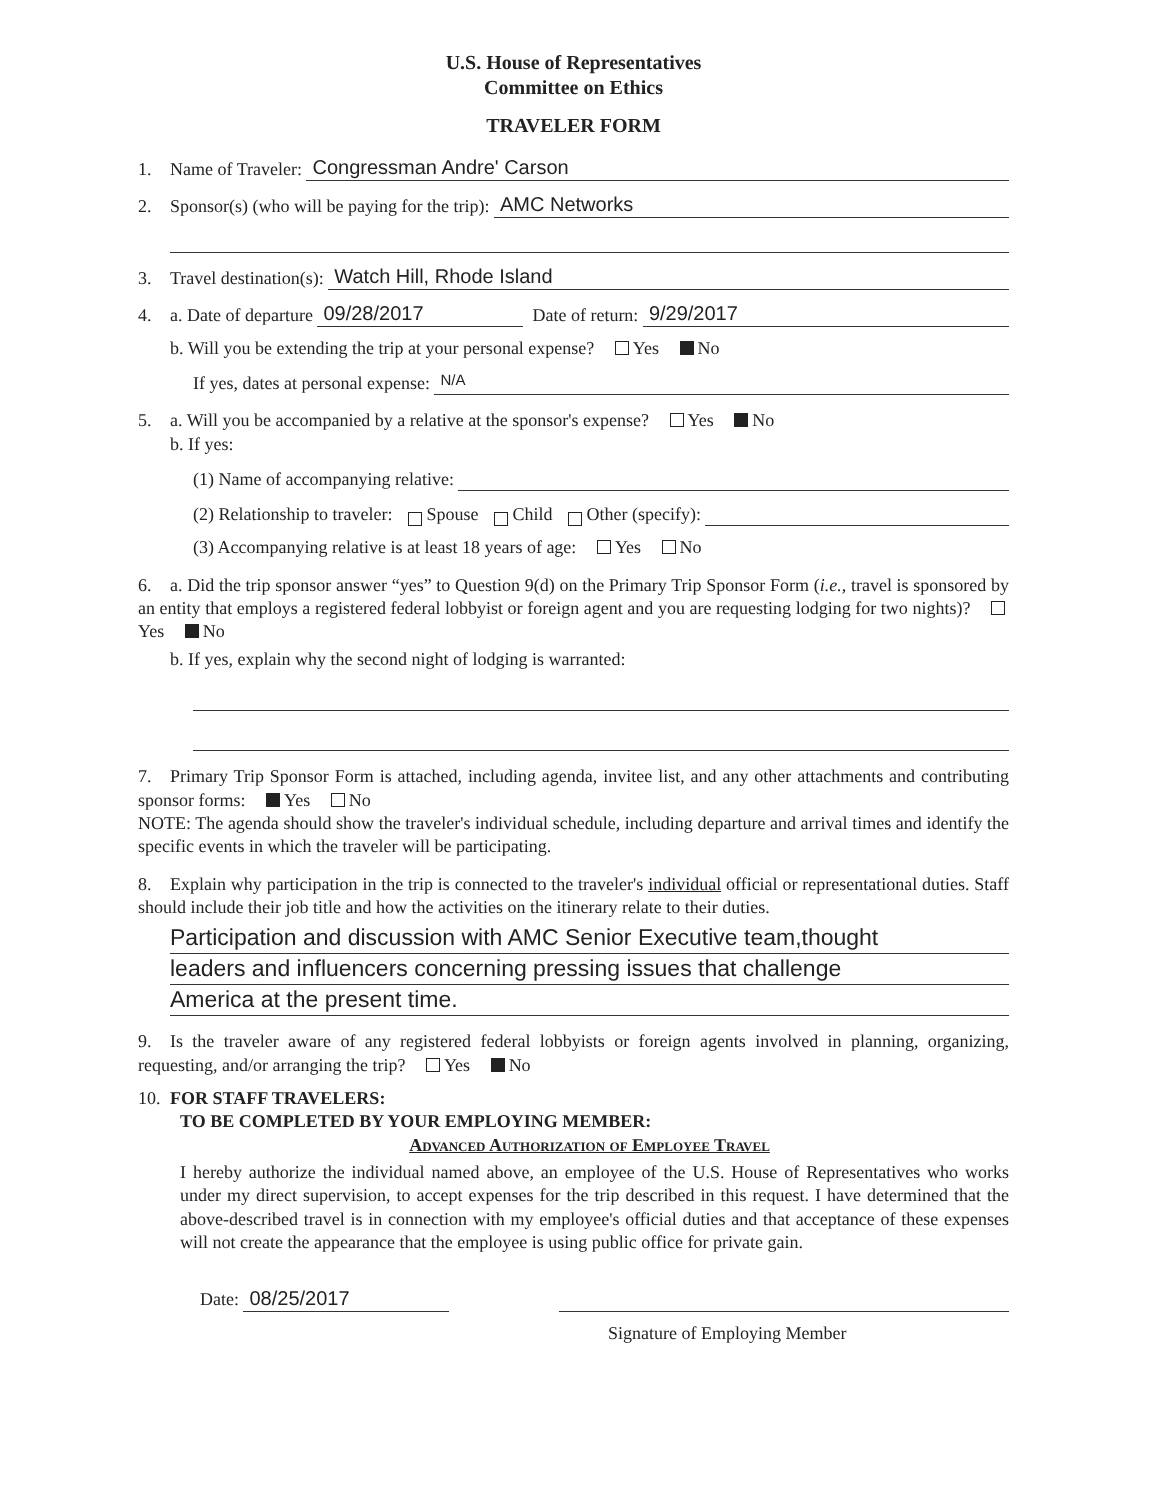U.S. House of Representatives
Committee on Ethics
TRAVELER FORM
1. Name of Traveler: Congressman Andre' Carson
2. Sponsor(s) (who will be paying for the trip): AMC Networks
3. Travel destination(s): Watch Hill, Rhode Island
4. a. Date of departure 09/28/2017 Date of return: 9/29/2017
b. Will you be extending the trip at your personal expense? Yes No
If yes, dates at personal expense: N/A
5. a. Will you be accompanied by a relative at the sponsor's expense? Yes No
b. If yes:
(1) Name of accompanying relative:
(2) Relationship to traveler: Spouse Child Other (specify):
(3) Accompanying relative is at least 18 years of age: Yes No
6. a. Did the trip sponsor answer “yes” to Question 9(d) on the Primary Trip Sponsor Form (i.e., travel is sponsored by an entity that employs a registered federal lobbyist or foreign agent and you are requesting lodging for two nights)? Yes No
b. If yes, explain why the second night of lodging is warranted:
7. Primary Trip Sponsor Form is attached, including agenda, invitee list, and any other attachments and contributing sponsor forms: Yes No
NOTE: The agenda should show the traveler's individual schedule, including departure and arrival times and identify the specific events in which the traveler will be participating.
8. Explain why participation in the trip is connected to the traveler's individual official or representational duties. Staff should include their job title and how the activities on the itinerary relate to their duties.
Participation and discussion with AMC Senior Executive team,thought
leaders and influencers concerning pressing issues that challenge
America at the present time.
9. Is the traveler aware of any registered federal lobbyists or foreign agents involved in planning, organizing, requesting, and/or arranging the trip? Yes No
10. FOR STAFF TRAVELERS:
TO BE COMPLETED BY YOUR EMPLOYING MEMBER:
Advanced Authorization of Employee Travel
I hereby authorize the individual named above, an employee of the U.S. House of Representatives who works under my direct supervision, to accept expenses for the trip described in this request. I have determined that the above-described travel is in connection with my employee's official duties and that acceptance of these expenses will not create the appearance that the employee is using public office for private gain.
Date: 08/25/2017
Signature of Employing Member